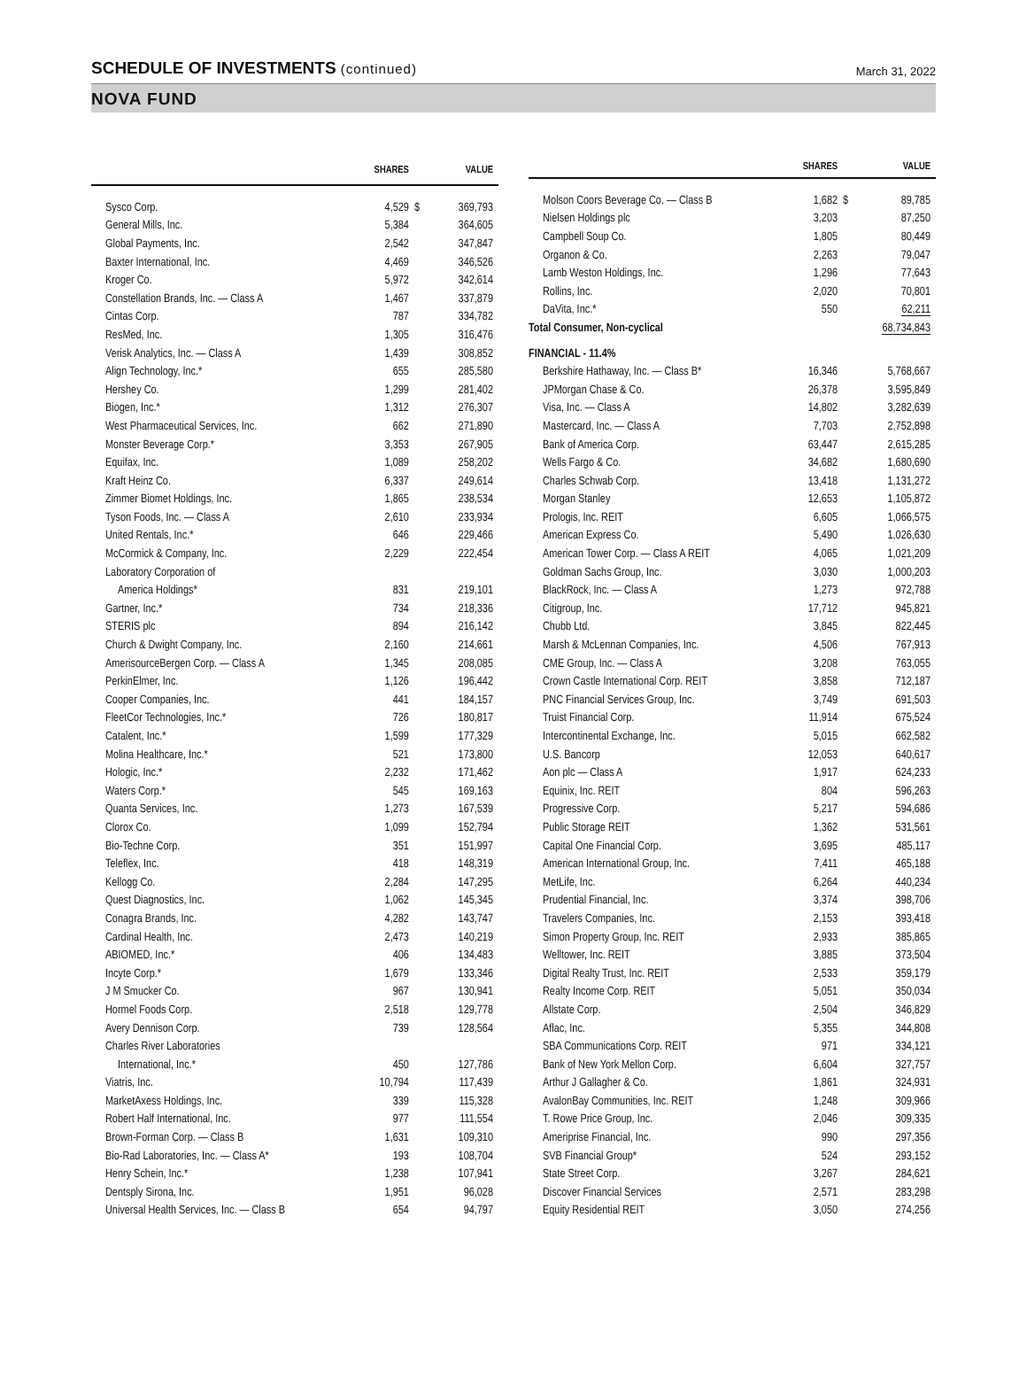SCHEDULE OF INVESTMENTS (continued)
March 31, 2022
NOVA FUND
| | SHARES | | VALUE |
| --- | --- | --- | --- |
| Sysco Corp. | 4,529 | $ | 369,793 |
| General Mills, Inc. | 5,384 | | 364,605 |
| Global Payments, Inc. | 2,542 | | 347,847 |
| Baxter International, Inc. | 4,469 | | 346,526 |
| Kroger Co. | 5,972 | | 342,614 |
| Constellation Brands, Inc. — Class A | 1,467 | | 337,879 |
| Cintas Corp. | 787 | | 334,782 |
| ResMed, Inc. | 1,305 | | 316,476 |
| Verisk Analytics, Inc. — Class A | 1,439 | | 308,852 |
| Align Technology, Inc.* | 655 | | 285,580 |
| Hershey Co. | 1,299 | | 281,402 |
| Biogen, Inc.* | 1,312 | | 276,307 |
| West Pharmaceutical Services, Inc. | 662 | | 271,890 |
| Monster Beverage Corp.* | 3,353 | | 267,905 |
| Equifax, Inc. | 1,089 | | 258,202 |
| Kraft Heinz Co. | 6,337 | | 249,614 |
| Zimmer Biomet Holdings, Inc. | 1,865 | | 238,534 |
| Tyson Foods, Inc. — Class A | 2,610 | | 233,934 |
| United Rentals, Inc.* | 646 | | 229,466 |
| McCormick & Company, Inc. | 2,229 | | 222,454 |
| Laboratory Corporation of | | | |
| America Holdings* | 831 | | 219,101 |
| Gartner, Inc.* | 734 | | 218,336 |
| STERIS plc | 894 | | 216,142 |
| Church & Dwight Company, Inc. | 2,160 | | 214,661 |
| AmerisourceBergen Corp. — Class A | 1,345 | | 208,085 |
| PerkinElmer, Inc. | 1,126 | | 196,442 |
| Cooper Companies, Inc. | 441 | | 184,157 |
| FleetCor Technologies, Inc.* | 726 | | 180,817 |
| Catalent, Inc.* | 1,599 | | 177,329 |
| Molina Healthcare, Inc.* | 521 | | 173,800 |
| Hologic, Inc.* | 2,232 | | 171,462 |
| Waters Corp.* | 545 | | 169,163 |
| Quanta Services, Inc. | 1,273 | | 167,539 |
| Clorox Co. | 1,099 | | 152,794 |
| Bio-Techne Corp. | 351 | | 151,997 |
| Teleflex, Inc. | 418 | | 148,319 |
| Kellogg Co. | 2,284 | | 147,295 |
| Quest Diagnostics, Inc. | 1,062 | | 145,345 |
| Conagra Brands, Inc. | 4,282 | | 143,747 |
| Cardinal Health, Inc. | 2,473 | | 140,219 |
| ABIOMED, Inc.* | 406 | | 134,483 |
| Incyte Corp.* | 1,679 | | 133,346 |
| J M Smucker Co. | 967 | | 130,941 |
| Hormel Foods Corp. | 2,518 | | 129,778 |
| Avery Dennison Corp. | 739 | | 128,564 |
| Charles River Laboratories | | | |
| International, Inc.* | 450 | | 127,786 |
| Viatris, Inc. | 10,794 | | 117,439 |
| MarketAxess Holdings, Inc. | 339 | | 115,328 |
| Robert Half International, Inc. | 977 | | 111,554 |
| Brown-Forman Corp. — Class B | 1,631 | | 109,310 |
| Bio-Rad Laboratories, Inc. — Class A* | 193 | | 108,704 |
| Henry Schein, Inc.* | 1,238 | | 107,941 |
| Dentsply Sirona, Inc. | 1,951 | | 96,028 |
| Universal Health Services, Inc. — Class B | 654 | | 94,797 |
| | SHARES | | VALUE |
| --- | --- | --- | --- |
| Molson Coors Beverage Co. — Class B | 1,682 | $ | 89,785 |
| Nielsen Holdings plc | 3,203 | | 87,250 |
| Campbell Soup Co. | 1,805 | | 80,449 |
| Organon & Co. | 2,263 | | 79,047 |
| Lamb Weston Holdings, Inc. | 1,296 | | 77,643 |
| Rollins, Inc. | 2,020 | | 70,801 |
| DaVita, Inc.* | 550 | | 62,211 |
| Total Consumer, Non-cyclical | | | 68,734,843 |
| FINANCIAL - 11.4% | | | |
| Berkshire Hathaway, Inc. — Class B* | 16,346 | | 5,768,667 |
| JPMorgan Chase & Co. | 26,378 | | 3,595,849 |
| Visa, Inc. — Class A | 14,802 | | 3,282,639 |
| Mastercard, Inc. — Class A | 7,703 | | 2,752,898 |
| Bank of America Corp. | 63,447 | | 2,615,285 |
| Wells Fargo & Co. | 34,682 | | 1,680,690 |
| Charles Schwab Corp. | 13,418 | | 1,131,272 |
| Morgan Stanley | 12,653 | | 1,105,872 |
| Prologis, Inc. REIT | 6,605 | | 1,066,575 |
| American Express Co. | 5,490 | | 1,026,630 |
| American Tower Corp. — Class A REIT | 4,065 | | 1,021,209 |
| Goldman Sachs Group, Inc. | 3,030 | | 1,000,203 |
| BlackRock, Inc. — Class A | 1,273 | | 972,788 |
| Citigroup, Inc. | 17,712 | | 945,821 |
| Chubb Ltd. | 3,845 | | 822,445 |
| Marsh & McLennan Companies, Inc. | 4,506 | | 767,913 |
| CME Group, Inc. — Class A | 3,208 | | 763,055 |
| Crown Castle International Corp. REIT | 3,858 | | 712,187 |
| PNC Financial Services Group, Inc. | 3,749 | | 691,503 |
| Truist Financial Corp. | 11,914 | | 675,524 |
| Intercontinental Exchange, Inc. | 5,015 | | 662,582 |
| U.S. Bancorp | 12,053 | | 640,617 |
| Aon plc — Class A | 1,917 | | 624,233 |
| Equinix, Inc. REIT | 804 | | 596,263 |
| Progressive Corp. | 5,217 | | 594,686 |
| Public Storage REIT | 1,362 | | 531,561 |
| Capital One Financial Corp. | 3,695 | | 485,117 |
| American International Group, Inc. | 7,411 | | 465,188 |
| MetLife, Inc. | 6,264 | | 440,234 |
| Prudential Financial, Inc. | 3,374 | | 398,706 |
| Travelers Companies, Inc. | 2,153 | | 393,418 |
| Simon Property Group, Inc. REIT | 2,933 | | 385,865 |
| Welltower, Inc. REIT | 3,885 | | 373,504 |
| Digital Realty Trust, Inc. REIT | 2,533 | | 359,179 |
| Realty Income Corp. REIT | 5,051 | | 350,034 |
| Allstate Corp. | 2,504 | | 346,829 |
| Aflac, Inc. | 5,355 | | 344,808 |
| SBA Communications Corp. REIT | 971 | | 334,121 |
| Bank of New York Mellon Corp. | 6,604 | | 327,757 |
| Arthur J Gallagher & Co. | 1,861 | | 324,931 |
| AvalonBay Communities, Inc. REIT | 1,248 | | 309,966 |
| T. Rowe Price Group, Inc. | 2,046 | | 309,335 |
| Ameriprise Financial, Inc. | 990 | | 297,356 |
| SVB Financial Group* | 524 | | 293,152 |
| State Street Corp. | 3,267 | | 284,621 |
| Discover Financial Services | 2,571 | | 283,298 |
| Equity Residential REIT | 3,050 | | 274,256 |